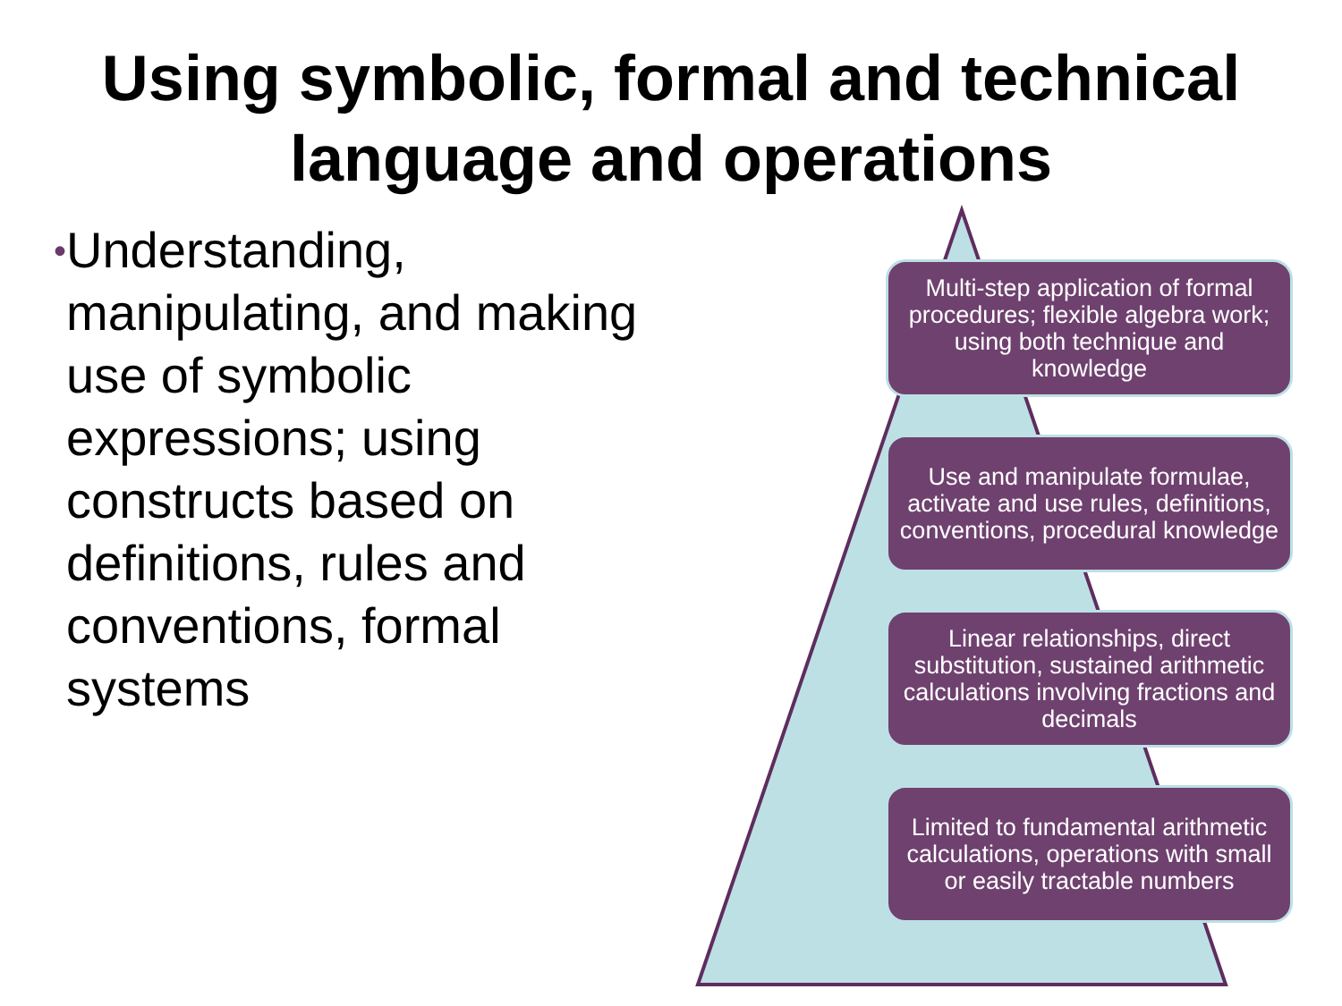Using symbolic, formal and technical
language and operations
•
Understanding, manipulating, and making use of symbolic expressions; using constructs based on definitions, rules and conventions, formal systems
Multi-step application of formal procedures; flexible algebra work; using both technique and knowledge
Use and manipulate formulae, activate and use rules, definitions, conventions, procedural knowledge
Linear relationships, direct substitution, sustained arithmetic calculations involving fractions and decimals
Limited to fundamental arithmetic calculations, operations with small or easily tractable numbers